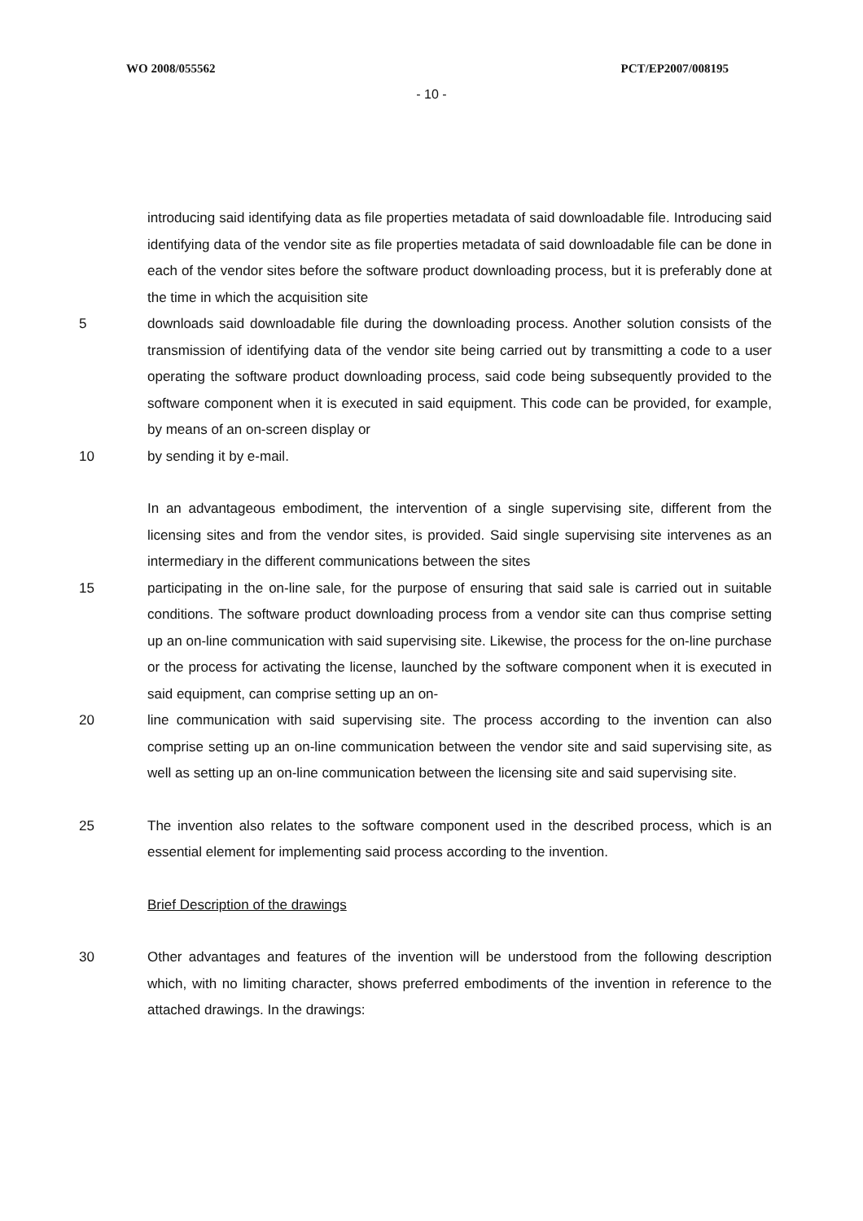WO 2008/055562 PCT/EP2007/008195
- 10 -
introducing said identifying data as file properties metadata of said downloadable file. Introducing said identifying data of the vendor site as file properties metadata of said downloadable file can be done in each of the vendor sites before the software product downloading process, but it is preferably done at the time in which the acquisition site
5 downloads said downloadable file during the downloading process. Another solution consists of the transmission of identifying data of the vendor site being carried out by transmitting a code to a user operating the software product downloading process, said code being subsequently provided to the software component when it is executed in said equipment. This code can be provided, for example, by means of an on-screen display or
10 by sending it by e-mail.
In an advantageous embodiment, the intervention of a single supervising site, different from the licensing sites and from the vendor sites, is provided. Said single supervising site intervenes as an intermediary in the different communications between the sites
15 participating in the on-line sale, for the purpose of ensuring that said sale is carried out in suitable conditions. The software product downloading process from a vendor site can thus comprise setting up an on-line communication with said supervising site. Likewise, the process for the on-line purchase or the process for activating the license, launched by the software component when it is executed in said equipment, can comprise setting up an on-
20 line communication with said supervising site. The process according to the invention can also comprise setting up an on-line communication between the vendor site and said supervising site, as well as setting up an on-line communication between the licensing site and said supervising site.
25 The invention also relates to the software component used in the described process, which is an essential element for implementing said process according to the invention.
Brief Description of the drawings
30 Other advantages and features of the invention will be understood from the following description which, with no limiting character, shows preferred embodiments of the invention in reference to the attached drawings. In the drawings: